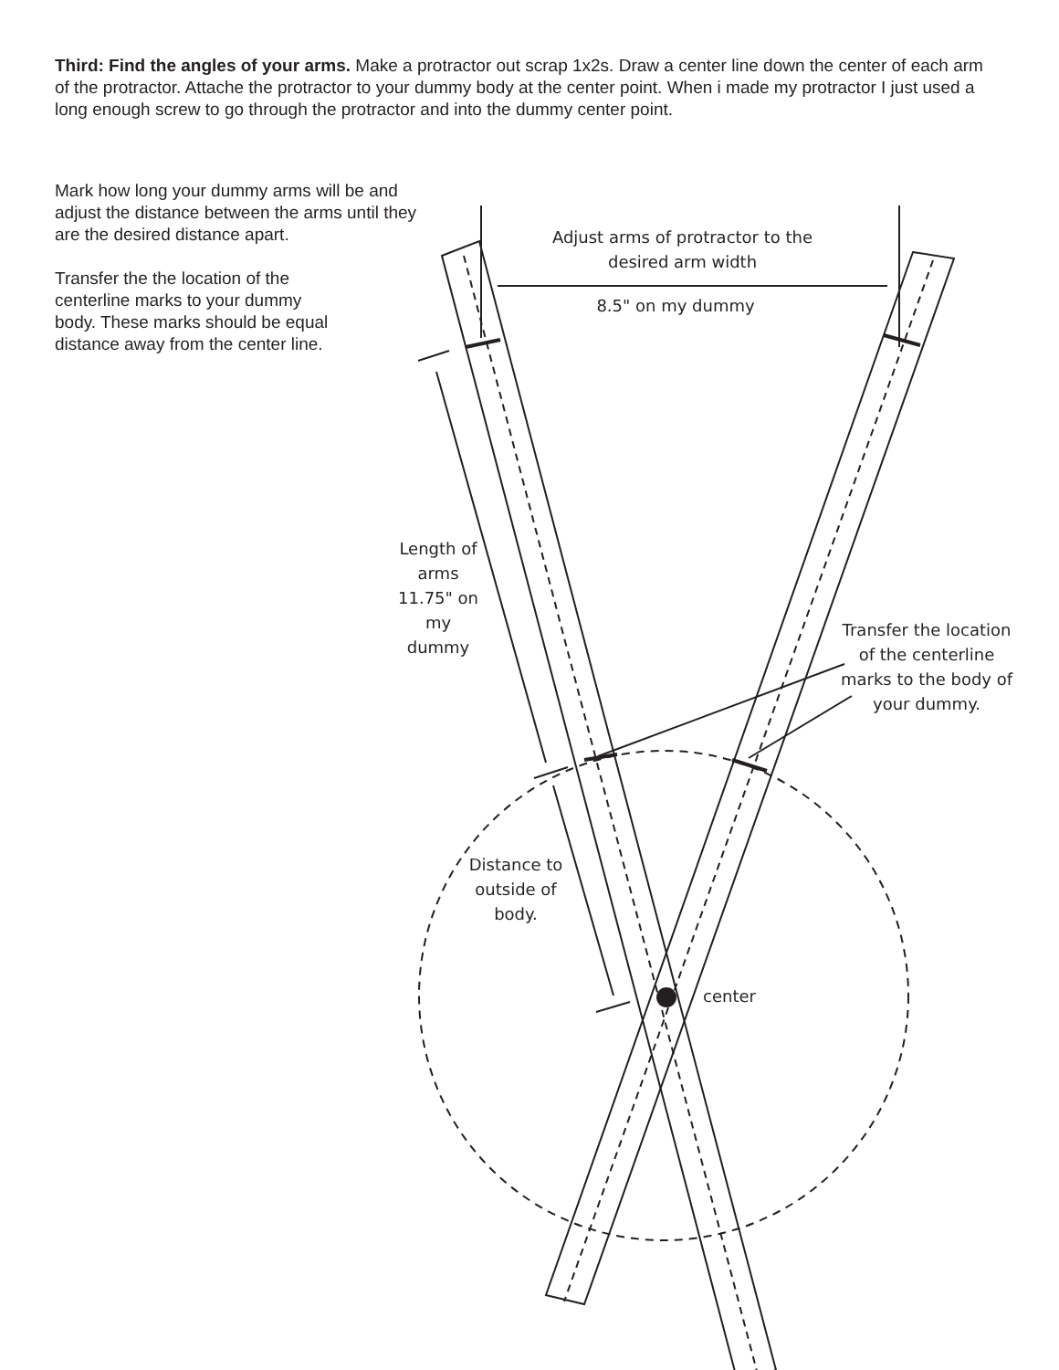Third: Find the angles of your arms. Make a protractor out scrap 1x2s. Draw a center line down the center of each arm of the protractor. Attache the protractor to your dummy body at the center point. When i made my protractor I just used a long enough screw to go through the protractor and into the dummy center point.
Mark how long your dummy arms will be and adjust the distance between the arms until they are the desired distance apart.
Transfer the the location of the centerline marks to your dummy body. These marks should be equal distance away from the center line.
Adjust arms of protractor to the desired arm width
8.5" on my dummy
Length of arms 11.75" on my dummy
Transfer the location of the centerline marks to the body of your dummy.
Distance to outside of body.
center